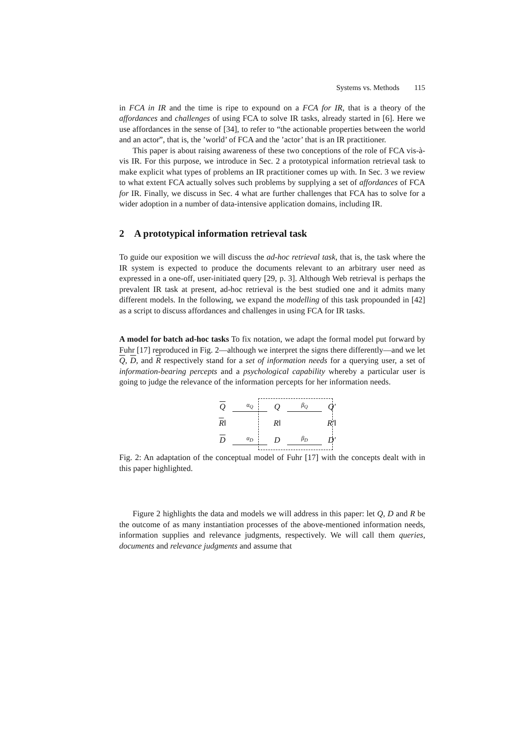Systems vs. Methods 115
in FCA in IR and the time is ripe to expound on a FCA for IR, that is a theory of the affordances and challenges of using FCA to solve IR tasks, already started in [6]. Here we use affordances in the sense of [34], to refer to “the actionable properties between the world and an actor”, that is, the ’world’ of FCA and the ’actor’ that is an IR practitioner.
This paper is about raising awareness of these two conceptions of the role of FCA vis-à-vis IR. For this purpose, we introduce in Sec. 2 a prototypical information retrieval task to make explicit what types of problems an IR practitioner comes up with. In Sec. 3 we review to what extent FCA actually solves such problems by supplying a set of affordances of FCA for IR. Finally, we discuss in Sec. 4 what are further challenges that FCA has to solve for a wider adoption in a number of data-intensive application domains, including IR.
2 A prototypical information retrieval task
To guide our exposition we will discuss the ad-hoc retrieval task, that is, the task where the IR system is expected to produce the documents relevant to an arbitrary user need as expressed in a one-off, user-initiated query [29, p. 3]. Although Web retrieval is perhaps the prevalent IR task at present, ad-hoc retrieval is the best studied one and it admits many different models. In the following, we expand the modelling of this task propounded in [42] as a script to discuss affordances and challenges in using FCA for IR tasks.
A model for batch ad-hoc tasks To fix notation, we adapt the formal model put forward by Fuhr [17] reproduced in Fig. 2—although we interpret the signs there differently—and we let Q, D, and R respectively stand for a set of information needs for a querying user, a set of information-bearing percepts and a psychological capability whereby a particular user is going to judge the relevance of the information percepts for her information needs.
Qα<sub>Q</sub> Q β<sub>Q</sub> Q′ R‖ R‖ R′‖ D α<sub>D</sub> D β<sub>D</sub> D′
Fig. 2: An adaptation of the conceptual model of Fuhr [17] with the concepts dealt with in this paper highlighted.
Figure 2 highlights the data and models we will address in this paper: let Q, D and R be the outcome of as many instantiation processes of the above-mentioned information needs, information supplies and relevance judgments, respectively. We will call them queries, documents and relevance judgments and assume that